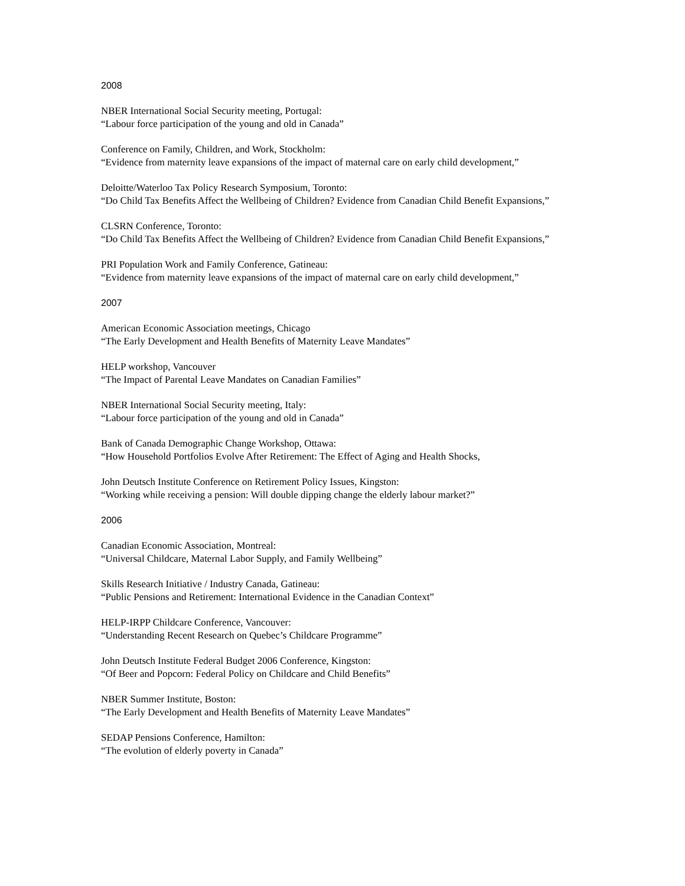2008
NBER International Social Security meeting, Portugal:
“Labour force participation of the young and old in Canada”
Conference on Family, Children, and Work, Stockholm:
“Evidence from maternity leave expansions of the impact of maternal care on early child development,”
Deloitte/Waterloo Tax Policy Research Symposium, Toronto:
“Do Child Tax Benefits Affect the Wellbeing of Children? Evidence from Canadian Child Benefit Expansions,”
CLSRN Conference, Toronto:
“Do Child Tax Benefits Affect the Wellbeing of Children? Evidence from Canadian Child Benefit Expansions,”
PRI Population Work and Family Conference, Gatineau:
“Evidence from maternity leave expansions of the impact of maternal care on early child development,”
2007
American Economic Association meetings, Chicago
“The Early Development and Health Benefits of Maternity Leave Mandates”
HELP workshop, Vancouver
“The Impact of Parental Leave Mandates on Canadian Families”
NBER International Social Security meeting, Italy:
“Labour force participation of the young and old in Canada”
Bank of Canada Demographic Change Workshop, Ottawa:
“How Household Portfolios Evolve After Retirement: The Effect of Aging and Health Shocks,
John Deutsch Institute Conference on Retirement Policy Issues, Kingston:
“Working while receiving a pension: Will double dipping change the elderly labour market?”
2006
Canadian Economic Association, Montreal:
“Universal Childcare, Maternal Labor Supply, and Family Wellbeing”
Skills Research Initiative / Industry Canada, Gatineau:
“Public Pensions and Retirement: International Evidence in the Canadian Context”
HELP-IRPP Childcare Conference, Vancouver:
“Understanding Recent Research on Quebec’s Childcare Programme”
John Deutsch Institute Federal Budget 2006 Conference, Kingston:
“Of Beer and Popcorn: Federal Policy on Childcare and Child Benefits”
NBER Summer Institute, Boston:
“The Early Development and Health Benefits of Maternity Leave Mandates”
SEDAP Pensions Conference, Hamilton:
“The evolution of elderly poverty in Canada”